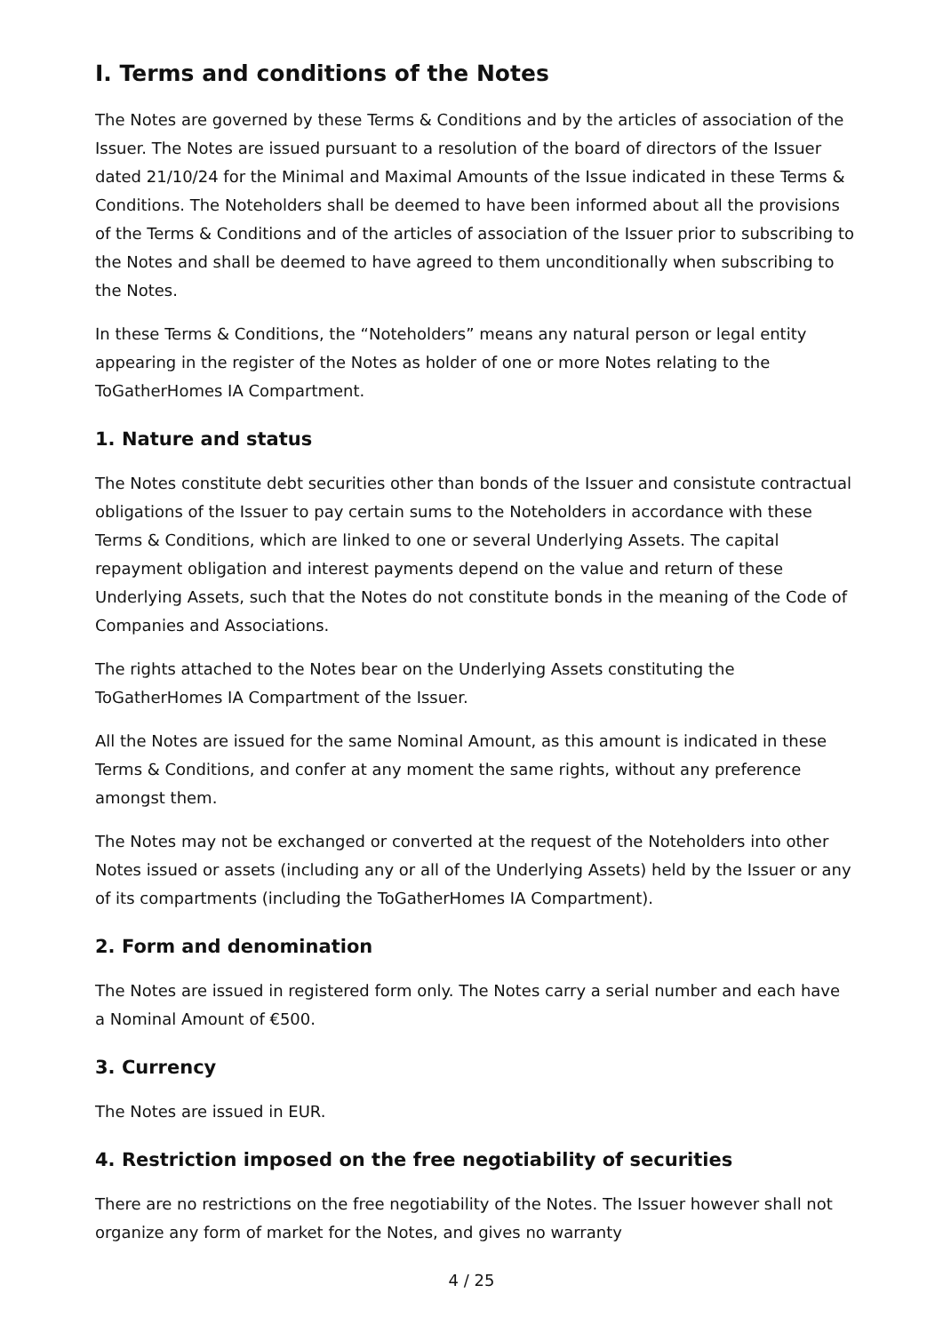I. Terms and conditions of the Notes
The Notes are governed by these Terms & Conditions and by the articles of association of the Issuer. The Notes are issued pursuant to a resolution of the board of directors of the Issuer dated 21/10/24 for the Minimal and Maximal Amounts of the Issue indicated in these Terms & Conditions. The Noteholders shall be deemed to have been informed about all the provisions of the Terms & Conditions and of the articles of association of the Issuer prior to subscribing to the Notes and shall be deemed to have agreed to them unconditionally when subscribing to the Notes.
In these Terms & Conditions, the “Noteholders” means any natural person or legal entity appearing in the register of the Notes as holder of one or more Notes relating to the ToGatherHomes IA Compartment.
1. Nature and status
The Notes constitute debt securities other than bonds of the Issuer and consistute contractual obligations of the Issuer to pay certain sums to the Noteholders in accordance with these Terms & Conditions, which are linked to one or several Underlying Assets. The capital repayment obligation and interest payments depend on the value and return of these Underlying Assets, such that the Notes do not constitute bonds in the meaning of the Code of Companies and Associations.
The rights attached to the Notes bear on the Underlying Assets constituting the ToGatherHomes IA Compartment of the Issuer.
All the Notes are issued for the same Nominal Amount, as this amount is indicated in these Terms & Conditions, and confer at any moment the same rights, without any preference amongst them.
The Notes may not be exchanged or converted at the request of the Noteholders into other Notes issued or assets (including any or all of the Underlying Assets) held by the Issuer or any of its compartments (including the ToGatherHomes IA Compartment).
2. Form and denomination
The Notes are issued in registered form only. The Notes carry a serial number and each have a Nominal Amount of €500.
3. Currency
The Notes are issued in EUR.
4. Restriction imposed on the free negotiability of securities
There are no restrictions on the free negotiability of the Notes. The Issuer however shall not organize any form of market for the Notes, and gives no warranty
4 / 25